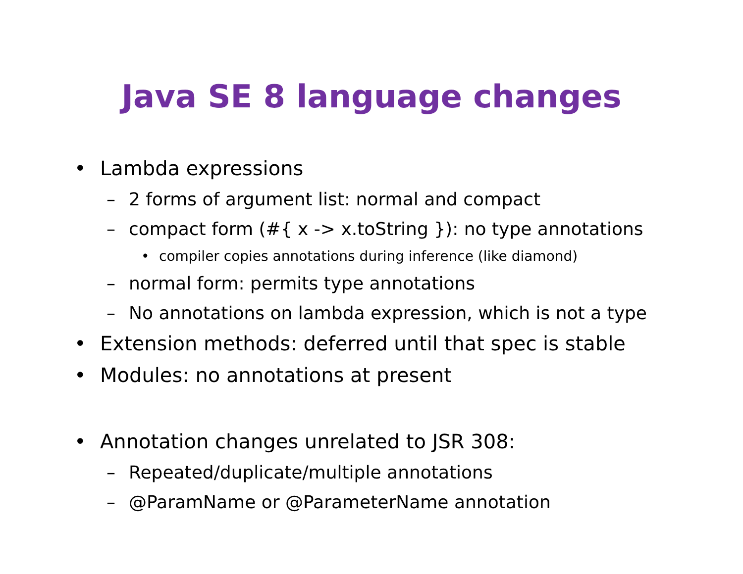Java SE 8 language changes
• Lambda expressions
– 2 forms of argument list: normal and compact
– compact form (#{ x -> x.toString }): no type annotations
• compiler copies annotations during inference (like diamond)
– normal form: permits type annotations
– No annotations on lambda expression, which is not a type
• Extension methods: deferred until that spec is stable
• Modules: no annotations at present
• Annotation changes unrelated to JSR 308:
– Repeated/duplicate/multiple annotations
– @ParamName or @ParameterName annotation